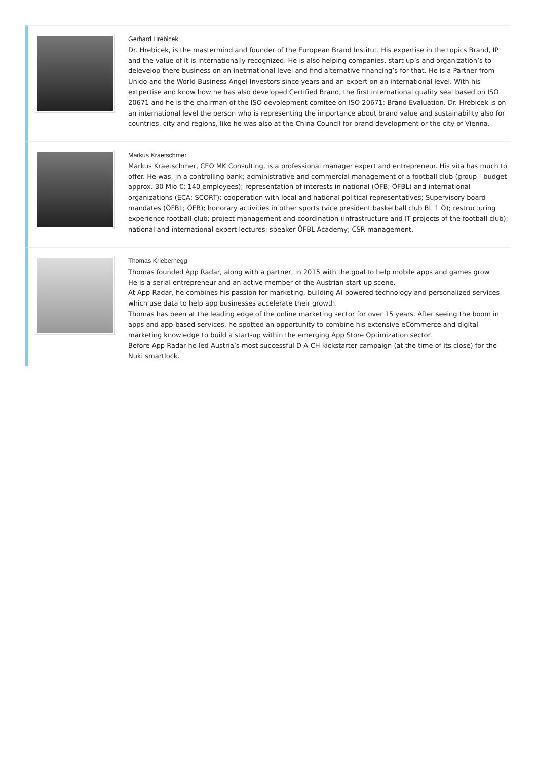Gerhard Hrebicek
Dr. Hrebicek, is the mastermind and founder of the European Brand Institut. His expertise in the topics Brand, IP and the value of it is internationally recognized. He is also helping companies, start up’s and organization’s to delevelop there business on an inetrnational level and find alternative financing’s for that. He is a Partner from Unido and the World Business Angel Investors since years and an expert on an international level. With his extpertise and know how he has also developed Certified Brand, the first international quality seal based on ISO 20671 and he is the chairman of the ISO devolepment comitee on ISO 20671: Brand Evaluation. Dr. Hrebicek is on an international level the person who is representing the importance about brand value and sustainability also for countries, city and regions, like he was also at the China Council for brand development or the city of Vienna.
Markus Kraetschmer
Markus Kraetschmer, CEO MK Consulting, is a professional manager expert and entrepreneur. His vita has much to offer. He was, in a controlling bank; administrative and commercial management of a football club (group - budget approx. 30 Mio €; 140 employees); representation of interests in national (ÖFB; ÖFBL) and international organizations (ECA; SCORT); cooperation with local and national political representatives; Supervisory board mandates (ÖFBL; ÖFB); honorary activities in other sports (vice president basketball club BL 1 Ö); restructuring experience football club; project management and coordination (infrastructure and IT projects of the football club); national and international expert lectures; speaker ÖFBL Academy; CSR management.
Thomas Kriebernegg
Thomas founded App Radar, along with a partner, in 2015 with the goal to help mobile apps and games grow.
He is a serial entrepreneur and an active member of the Austrian start-up scene.
At App Radar, he combines his passion for marketing, building AI-powered technology and personalized services which use data to help app businesses accelerate their growth.
Thomas has been at the leading edge of the online marketing sector for over 15 years. After seeing the boom in apps and app-based services, he spotted an opportunity to combine his extensive eCommerce and digital marketing knowledge to build a start-up within the emerging App Store Optimization sector.
Before App Radar he led Austria’s most successful D-A-CH kickstarter campaign (at the time of its close) for the Nuki smartlock.